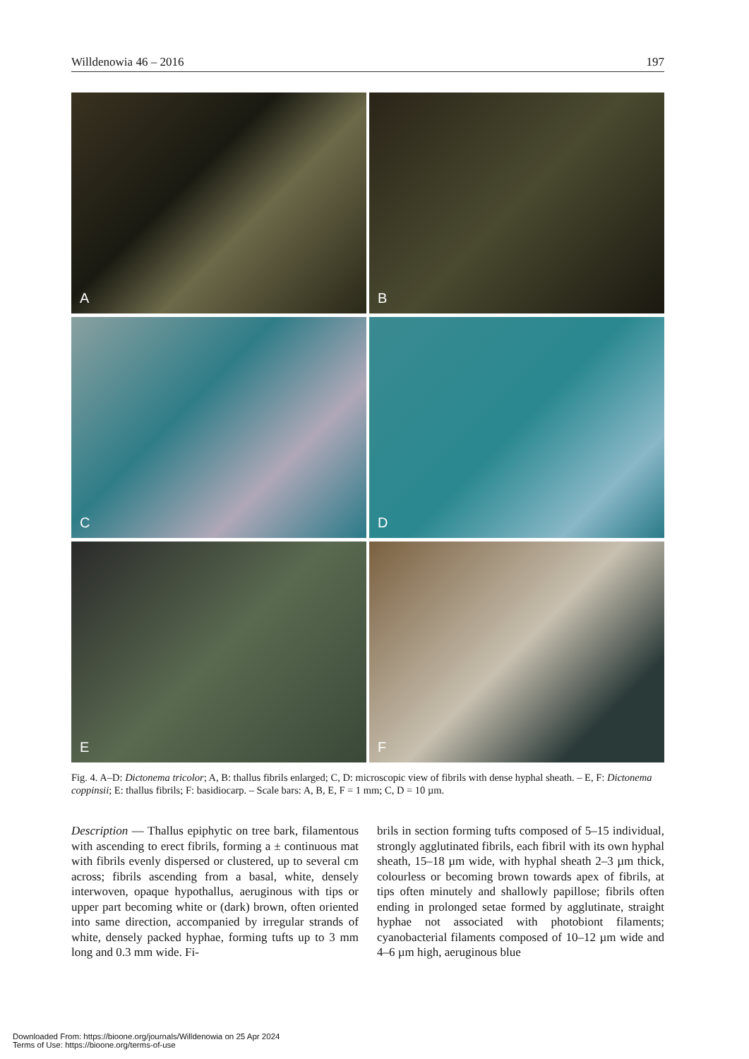Willdenowia 46 – 2016 197
A
B
C
D
E
F
Fig. 4. A–D: Dictonema tricolor; A, B: thallus fibrils enlarged; C, D: microscopic view of fibrils with dense hyphal sheath. – E, F: Dictonema coppinsii; E: thallus fibrils; F: basidiocarp. – Scale bars: A, B, E, F = 1 mm; C, D = 10 µm.
Description — Thallus epiphytic on tree bark, filamentous with ascending to erect fibrils, forming a ± continuous mat with fibrils evenly dispersed or clustered, up to several cm across; fibrils ascending from a basal, white, densely interwoven, opaque hypothallus, aeruginous with tips or upper part becoming white or (dark) brown, often oriented into same direction, accompanied by irregular strands of white, densely packed hyphae, forming tufts up to 3 mm long and 0.3 mm wide. Fi-
brils in section forming tufts composed of 5–15 individual, strongly agglutinated fibrils, each fibril with its own hyphal sheath, 15–18 µm wide, with hyphal sheath 2–3 µm thick, colourless or becoming brown towards apex of fibrils, at tips often minutely and shallowly papillose; fibrils often ending in prolonged setae formed by agglutinate, straight hyphae not associated with photobiont filaments; cyanobacterial filaments composed of 10–12 µm wide and 4–6 µm high, aeruginous blue
Downloaded From: https://bioone.org/journals/Willdenowia on 25 Apr 2024
Terms of Use: https://bioone.org/terms-of-use